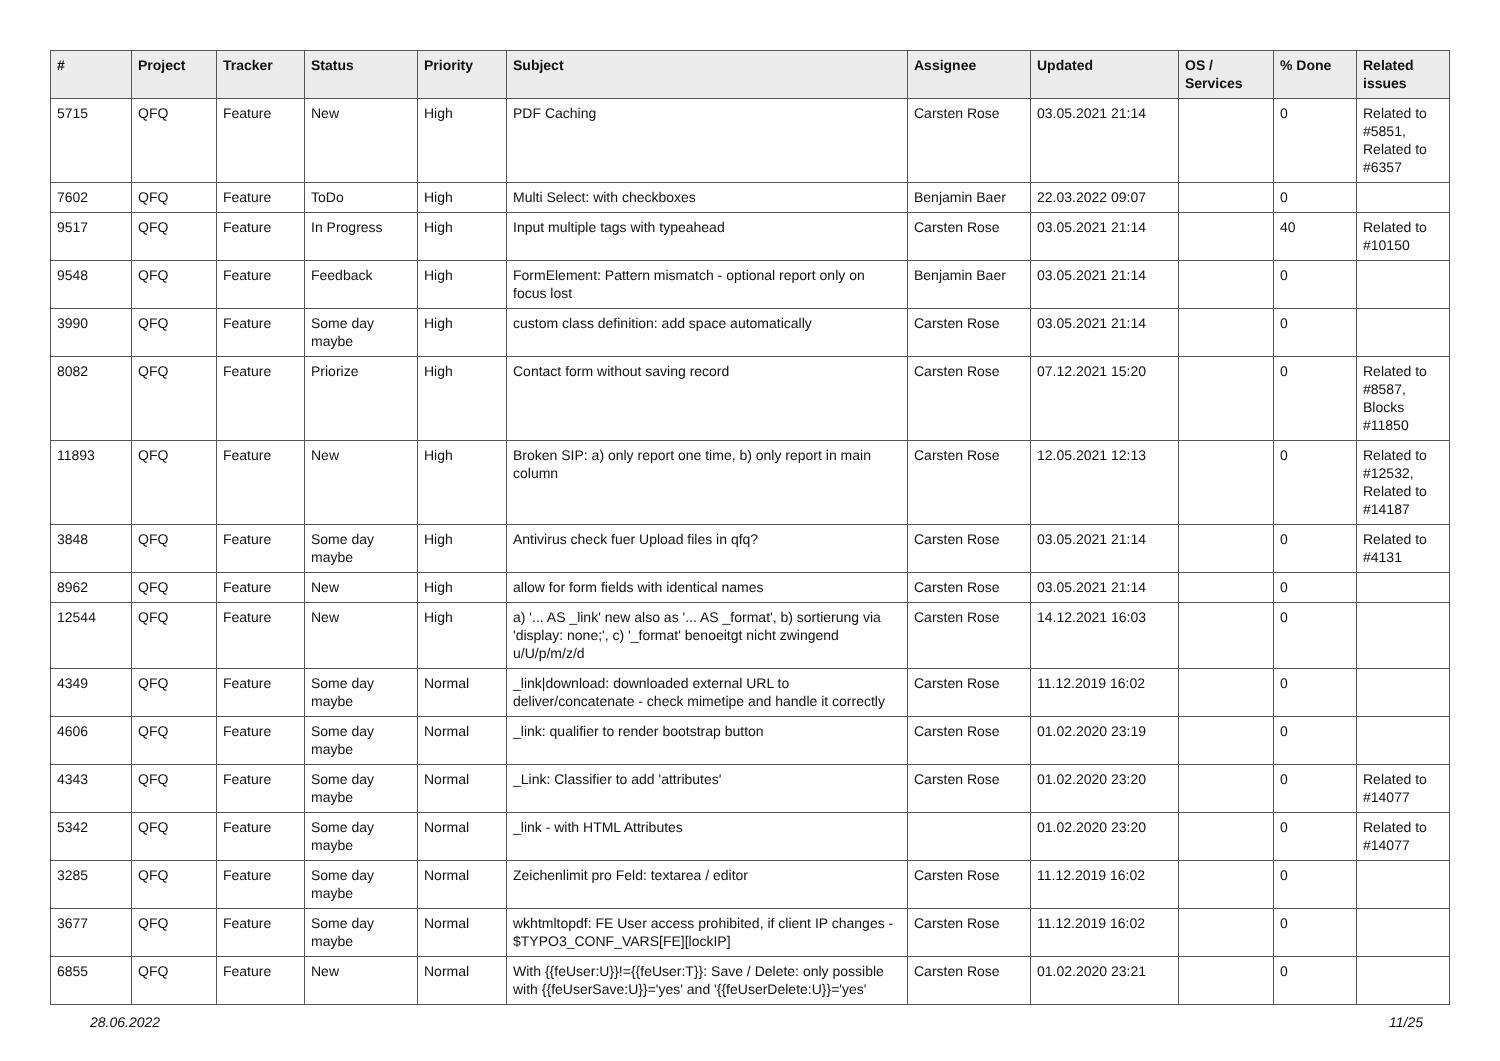| # | Project | Tracker | Status | Priority | Subject | Assignee | Updated | OS / Services | % Done | Related issues |
| --- | --- | --- | --- | --- | --- | --- | --- | --- | --- | --- |
| 5715 | QFQ | Feature | New | High | PDF Caching | Carsten Rose | 03.05.2021 21:14 | | 0 | Related to #5851, Related to #6357 |
| 7602 | QFQ | Feature | ToDo | High | Multi Select: with checkboxes | Benjamin Baer | 22.03.2022 09:07 | | 0 | |
| 9517 | QFQ | Feature | In Progress | High | Input multiple tags with typeahead | Carsten Rose | 03.05.2021 21:14 | | 40 | Related to #10150 |
| 9548 | QFQ | Feature | Feedback | High | FormElement: Pattern mismatch - optional report only on focus lost | Benjamin Baer | 03.05.2021 21:14 | | 0 | |
| 3990 | QFQ | Feature | Some day maybe | High | custom class definition: add space automatically | Carsten Rose | 03.05.2021 21:14 | | 0 | |
| 8082 | QFQ | Feature | Priorize | High | Contact form without saving record | Carsten Rose | 07.12.2021 15:20 | | 0 | Related to #8587, Blocks #11850 |
| 11893 | QFQ | Feature | New | High | Broken SIP: a) only report one time, b) only report in main column | Carsten Rose | 12.05.2021 12:13 | | 0 | Related to #12532, Related to #14187 |
| 3848 | QFQ | Feature | Some day maybe | High | Antivirus check fuer Upload files in qfq? | Carsten Rose | 03.05.2021 21:14 | | 0 | Related to #4131 |
| 8962 | QFQ | Feature | New | High | allow for form fields with identical names | Carsten Rose | 03.05.2021 21:14 | | 0 | |
| 12544 | QFQ | Feature | New | High | a) '... AS _link' new also as '... AS _format', b) sortierung via 'display: none;', c) '_format' benoeitgt nicht zwingend u/U/p/m/z/d | Carsten Rose | 14.12.2021 16:03 | | 0 | |
| 4349 | QFQ | Feature | Some day maybe | Normal | _link/download: downloaded external URL to deliver/concatenate - check mimetipe and handle it correctly | Carsten Rose | 11.12.2019 16:02 | | 0 | |
| 4606 | QFQ | Feature | Some day maybe | Normal | _link: qualifier to render bootstrap button | Carsten Rose | 01.02.2020 23:19 | | 0 | |
| 4343 | QFQ | Feature | Some day maybe | Normal | _Link: Classifier to add 'attributes' | Carsten Rose | 01.02.2020 23:20 | | 0 | Related to #14077 |
| 5342 | QFQ | Feature | Some day maybe | Normal | _link - with HTML Attributes | | 01.02.2020 23:20 | | 0 | Related to #14077 |
| 3285 | QFQ | Feature | Some day maybe | Normal | Zeichenlimit pro Feld: textarea / editor | Carsten Rose | 11.12.2019 16:02 | | 0 | |
| 3677 | QFQ | Feature | Some day maybe | Normal | wkhtmltopdf: FE User access prohibited, if client IP changes - $TYPO3_CONF_VARS[FE][lockIP] | Carsten Rose | 11.12.2019 16:02 | | 0 | |
| 6855 | QFQ | Feature | New | Normal | With {{feUser:U}}!={{feUser:T}}: Save / Delete: only possible with {{feUserSave:U}}='yes' and '{{feUserDelete:U}}='yes' | Carsten Rose | 01.02.2020 23:21 | | 0 | |
28.06.2022 11/25